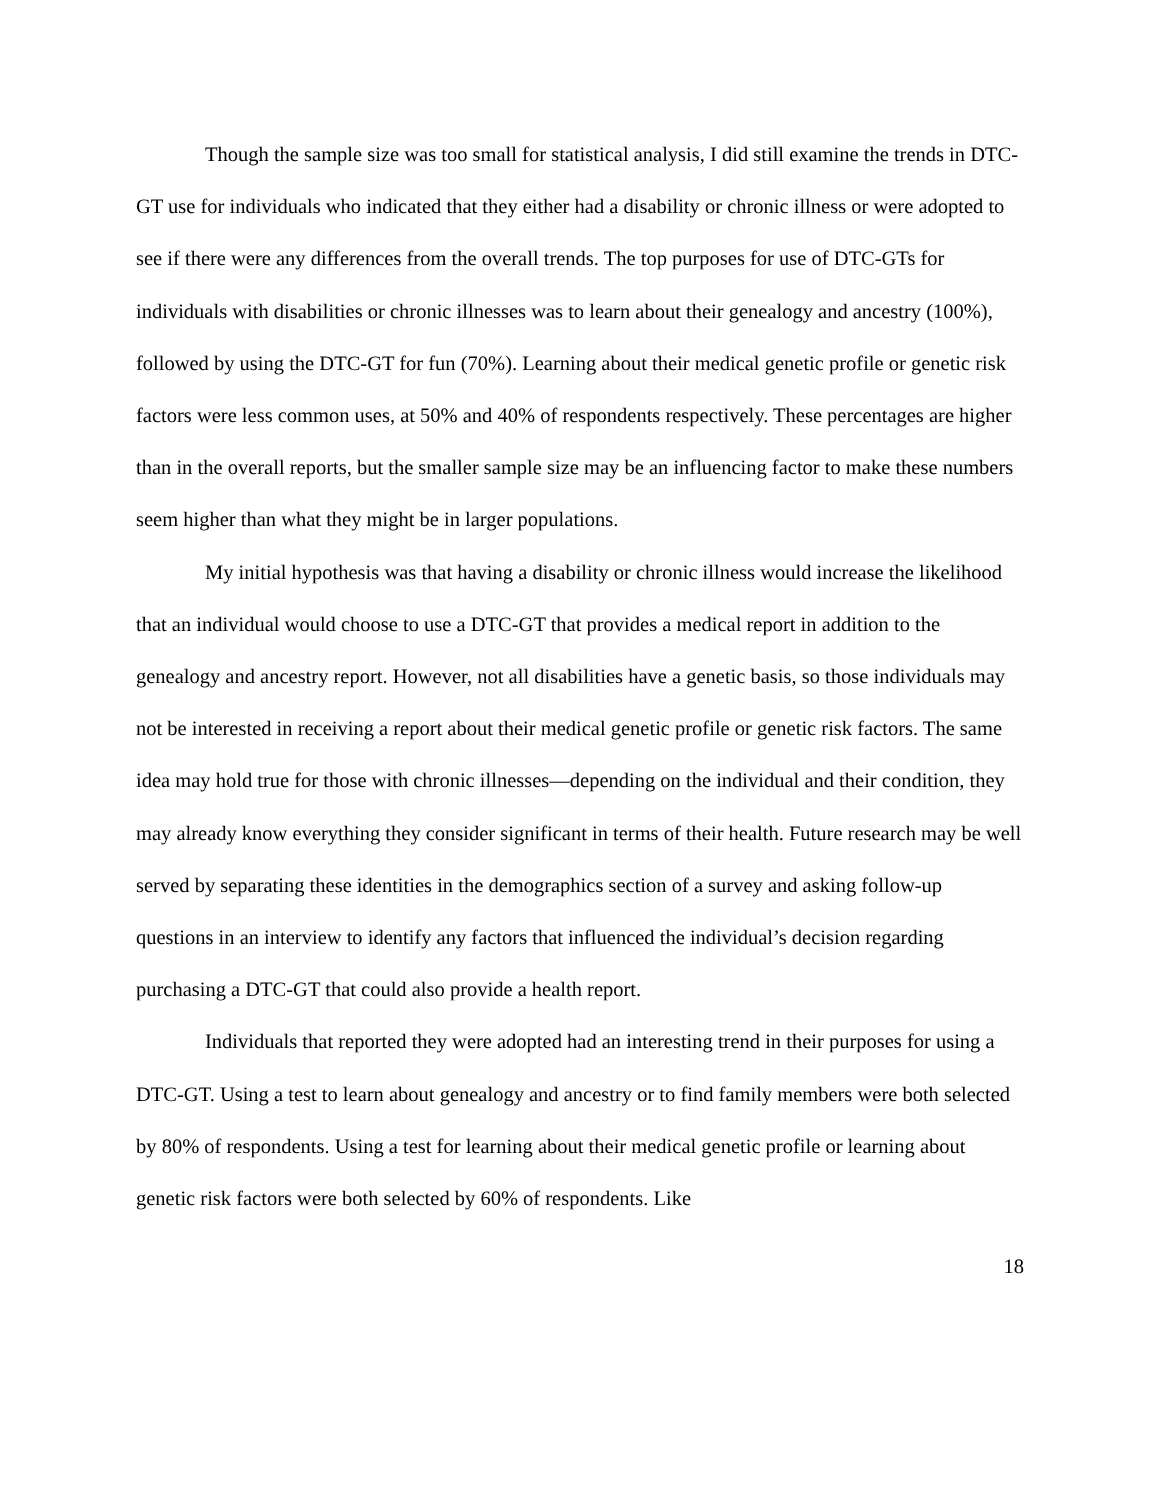Though the sample size was too small for statistical analysis, I did still examine the trends in DTC-GT use for individuals who indicated that they either had a disability or chronic illness or were adopted to see if there were any differences from the overall trends. The top purposes for use of DTC-GTs for individuals with disabilities or chronic illnesses was to learn about their genealogy and ancestry (100%), followed by using the DTC-GT for fun (70%). Learning about their medical genetic profile or genetic risk factors were less common uses, at 50% and 40% of respondents respectively. These percentages are higher than in the overall reports, but the smaller sample size may be an influencing factor to make these numbers seem higher than what they might be in larger populations.
My initial hypothesis was that having a disability or chronic illness would increase the likelihood that an individual would choose to use a DTC-GT that provides a medical report in addition to the genealogy and ancestry report. However, not all disabilities have a genetic basis, so those individuals may not be interested in receiving a report about their medical genetic profile or genetic risk factors. The same idea may hold true for those with chronic illnesses—depending on the individual and their condition, they may already know everything they consider significant in terms of their health. Future research may be well served by separating these identities in the demographics section of a survey and asking follow-up questions in an interview to identify any factors that influenced the individual’s decision regarding purchasing a DTC-GT that could also provide a health report.
Individuals that reported they were adopted had an interesting trend in their purposes for using a DTC-GT. Using a test to learn about genealogy and ancestry or to find family members were both selected by 80% of respondents. Using a test for learning about their medical genetic profile or learning about genetic risk factors were both selected by 60% of respondents. Like
18